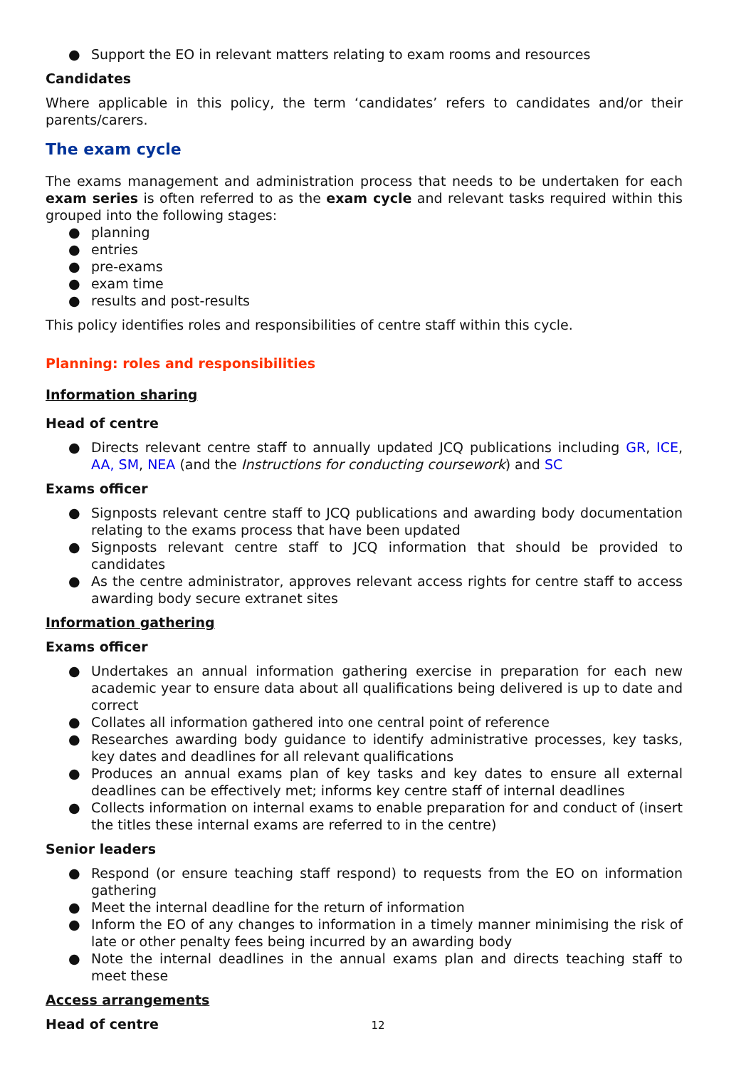● Support the EO in relevant matters relating to exam rooms and resources
Candidates
Where applicable in this policy, the term ‘candidates’ refers to candidates and/or their parents/carers.
The exam cycle
The exams management and administration process that needs to be undertaken for each exam series is often referred to as the exam cycle and relevant tasks required within this grouped into the following stages:
● planning
● entries
● pre-exams
● exam time
● results and post-results
This policy identifies roles and responsibilities of centre staff within this cycle.
Planning: roles and responsibilities
Information sharing
Head of centre
● Directs relevant centre staff to annually updated JCQ publications including GR, ICE, AA, SM, NEA (and the Instructions for conducting coursework) and SC
Exams officer
● Signposts relevant centre staff to JCQ publications and awarding body documentation relating to the exams process that have been updated
● Signposts relevant centre staff to JCQ information that should be provided to candidates
● As the centre administrator, approves relevant access rights for centre staff to access awarding body secure extranet sites
Information gathering
Exams officer
● Undertakes an annual information gathering exercise in preparation for each new academic year to ensure data about all qualifications being delivered is up to date and correct
● Collates all information gathered into one central point of reference
● Researches awarding body guidance to identify administrative processes, key tasks, key dates and deadlines for all relevant qualifications
● Produces an annual exams plan of key tasks and key dates to ensure all external deadlines can be effectively met; informs key centre staff of internal deadlines
● Collects information on internal exams to enable preparation for and conduct of (insert the titles these internal exams are referred to in the centre)
Senior leaders
● Respond (or ensure teaching staff respond) to requests from the EO on information gathering
● Meet the internal deadline for the return of information
● Inform the EO of any changes to information in a timely manner minimising the risk of late or other penalty fees being incurred by an awarding body
● Note the internal deadlines in the annual exams plan and directs teaching staff to meet these
Access arrangements
Head of centre
12